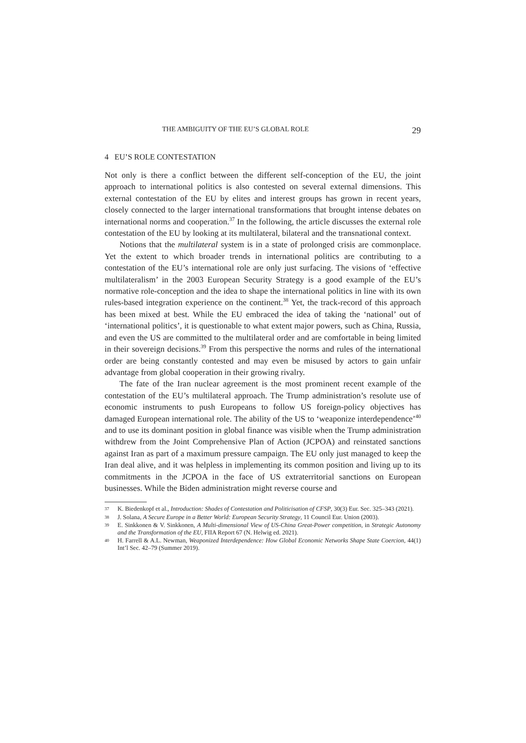THE AMBIGUITY OF THE EU’S GLOBAL ROLE 29
4 EU’S ROLE CONTESTATION
Not only is there a conflict between the different self-conception of the EU, the joint approach to international politics is also contested on several external dimensions. This external contestation of the EU by elites and interest groups has grown in recent years, closely connected to the larger international transformations that brought intense debates on international norms and cooperation.<sup>37</sup> In the following, the article discusses the external role contestation of the EU by looking at its multilateral, bilateral and the transnational context.
Notions that the multilateral system is in a state of prolonged crisis are commonplace. Yet the extent to which broader trends in international politics are contributing to a contestation of the EU’s international role are only just surfacing. The visions of ‘effective multilateralism’ in the 2003 European Security Strategy is a good example of the EU’s normative role-conception and the idea to shape the international politics in line with its own rules-based integration experience on the continent.<sup>38</sup> Yet, the track-record of this approach has been mixed at best. While the EU embraced the idea of taking the ‘national’ out of ‘international politics’, it is questionable to what extent major powers, such as China, Russia, and even the US are committed to the multilateral order and are comfortable in being limited in their sovereign decisions.<sup>39</sup> From this perspective the norms and rules of the international order are being constantly contested and may even be misused by actors to gain unfair advantage from global cooperation in their growing rivalry.
The fate of the Iran nuclear agreement is the most prominent recent example of the contestation of the EU’s multilateral approach. The Trump administration’s resolute use of economic instruments to push Europeans to follow US foreign-policy objectives has damaged European international role. The ability of the US to ‘weaponize interdependence’<sup>40</sup> and to use its dominant position in global finance was visible when the Trump administration withdrew from the Joint Comprehensive Plan of Action (JCPOA) and reinstated sanctions against Iran as part of a maximum pressure campaign. The EU only just managed to keep the Iran deal alive, and it was helpless in implementing its common position and living up to its commitments in the JCPOA in the face of US extraterritorial sanctions on European businesses. While the Biden administration might reverse course and
37 K. Biedenkopf et al., Introduction: Shades of Contestation and Politicisation of CFSP, 30(3) Eur. Sec. 325–343 (2021).
38 J. Solana, A Secure Europe in a Better World: European Security Strategy, 11 Council Eur. Union (2003).
39 E. Sinkkonen & V. Sinkkonen, A Multi-dimensional View of US-China Great-Power competition, in Strategic Autonomy and the Transformation of the EU, FIIA Report 67 (N. Helwig ed. 2021).
40 H. Farrell & A.L. Newman, Weaponized Interdependence: How Global Economic Networks Shape State Coercion, 44(1) Int’l Sec. 42–79 (Summer 2019).